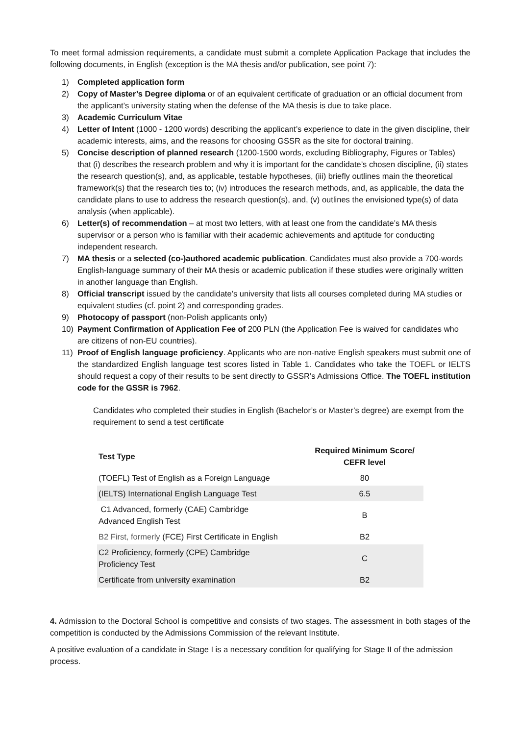To meet formal admission requirements, a candidate must submit a complete Application Package that includes the following documents, in English (exception is the MA thesis and/or publication, see point 7):
1) Completed application form
2) Copy of Master’s Degree diploma or of an equivalent certificate of graduation or an official document from the applicant’s university stating when the defense of the MA thesis is due to take place.
3) Academic Curriculum Vitae
4) Letter of Intent (1000 - 1200 words) describing the applicant’s experience to date in the given discipline, their academic interests, aims, and the reasons for choosing GSSR as the site for doctoral training.
5) Concise description of planned research (1200-1500 words, excluding Bibliography, Figures or Tables) that (i) describes the research problem and why it is important for the candidate’s chosen discipline, (ii) states the research question(s), and, as applicable, testable hypotheses, (iii) briefly outlines main the theoretical framework(s) that the research ties to; (iv) introduces the research methods, and, as applicable, the data the candidate plans to use to address the research question(s), and, (v) outlines the envisioned type(s) of data analysis (when applicable).
6) Letter(s) of recommendation – at most two letters, with at least one from the candidate’s MA thesis supervisor or a person who is familiar with their academic achievements and aptitude for conducting independent research.
7) MA thesis or a selected (co-)authored academic publication. Candidates must also provide a 700-words English-language summary of their MA thesis or academic publication if these studies were originally written in another language than English.
8) Official transcript issued by the candidate’s university that lists all courses completed during MA studies or equivalent studies (cf. point 2) and corresponding grades.
9) Photocopy of passport (non-Polish applicants only)
10) Payment Confirmation of Application Fee of 200 PLN (the Application Fee is waived for candidates who are citizens of non-EU countries).
11) Proof of English language proficiency. Applicants who are non-native English speakers must submit one of the standardized English language test scores listed in Table 1. Candidates who take the TOEFL or IELTS should request a copy of their results to be sent directly to GSSR’s Admissions Office. The TOEFL institution code for the GSSR is 7962.
Candidates who completed their studies in English (Bachelor’s or Master’s degree) are exempt from the requirement to send a test certificate
| Test Type | Required Minimum Score/ CEFR level |
| --- | --- |
| (TOEFL) Test of English as a Foreign Language | 80 |
| (IELTS) International English Language Test | 6.5 |
| C1 Advanced, formerly (CAE) Cambridge Advanced English Test | B |
| B2 First, formerly (FCE) First Certificate in English | B2 |
| C2 Proficiency, formerly (CPE) Cambridge Proficiency Test | C |
| Certificate from university examination | B2 |
4. Admission to the Doctoral School is competitive and consists of two stages. The assessment in both stages of the competition is conducted by the Admissions Commission of the relevant Institute.
A positive evaluation of a candidate in Stage I is a necessary condition for qualifying for Stage II of the admission process.